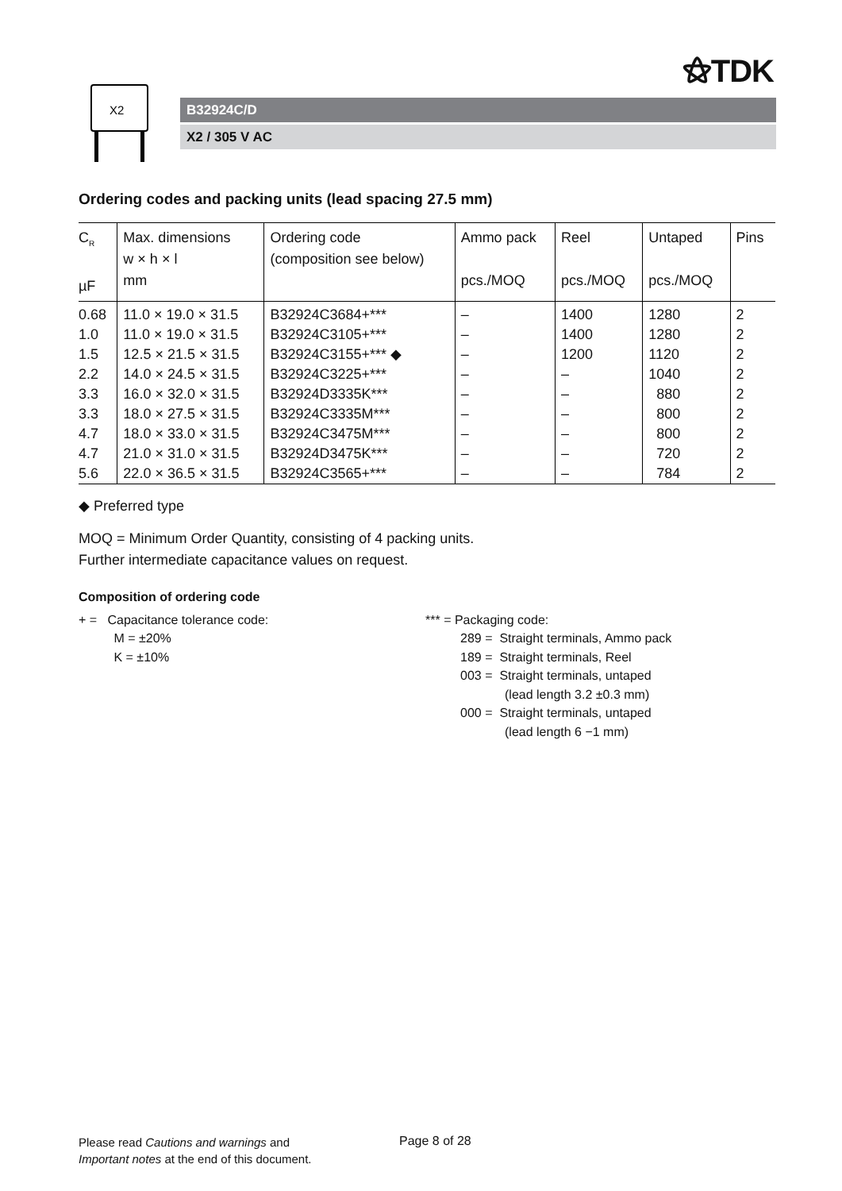⚝TDK
X2
B32924C/D
X2 / 305 V AC
Ordering codes and packing units (lead spacing 27.5 mm)
| C<sub>R</sub> µF | Max. dimensions w × h × l mm | Ordering code (composition see below) | Ammo pack pcs./MOQ | Reel pcs./MOQ | Untaped pcs./MOQ | Pins |
| --- | --- | --- | --- | --- | --- | --- |
| 0.68 | 11.0 × 19.0 × 31.5 | B32924C3684+*** | – | 1400 | 1280 | 2 |
| 1.0 | 11.0 × 19.0 × 31.5 | B32924C3105+*** | – | 1400 | 1280 | 2 |
| 1.5 | 12.5 × 21.5 × 31.5 | B32924C3155+*** ◆ | – | 1200 | 1120 | 2 |
| 2.2 | 14.0 × 24.5 × 31.5 | B32924C3225+*** | – | – | 1040 | 2 |
| 3.3 | 16.0 × 32.0 × 31.5 | B32924D3335K*** | – | – | 880 | 2 |
| 3.3 | 18.0 × 27.5 × 31.5 | B32924C3335M*** | – | – | 800 | 2 |
| 4.7 | 18.0 × 33.0 × 31.5 | B32924C3475M*** | – | – | 800 | 2 |
| 4.7 | 21.0 × 31.0 × 31.5 | B32924D3475K*** | – | – | 720 | 2 |
| 5.6 | 22.0 × 36.5 × 31.5 | B32924C3565+*** | – | – | 784 | 2 |
◆ Preferred type
MOQ = Minimum Order Quantity, consisting of 4 packing units.
Further intermediate capacitance values on request.
Composition of ordering code
+ = Capacitance tolerance code:
M = ±20%
K = ±10%
*** = Packaging code:
289 = Straight terminals, Ammo pack
189 = Straight terminals, Reel
003 = Straight terminals, untaped
(lead length 3.2 ±0.3 mm)
000 = Straight terminals, untaped
(lead length 6 −1 mm)
Please read Cautions and warnings and
Important notes at the end of this document.
Page 8 of 28